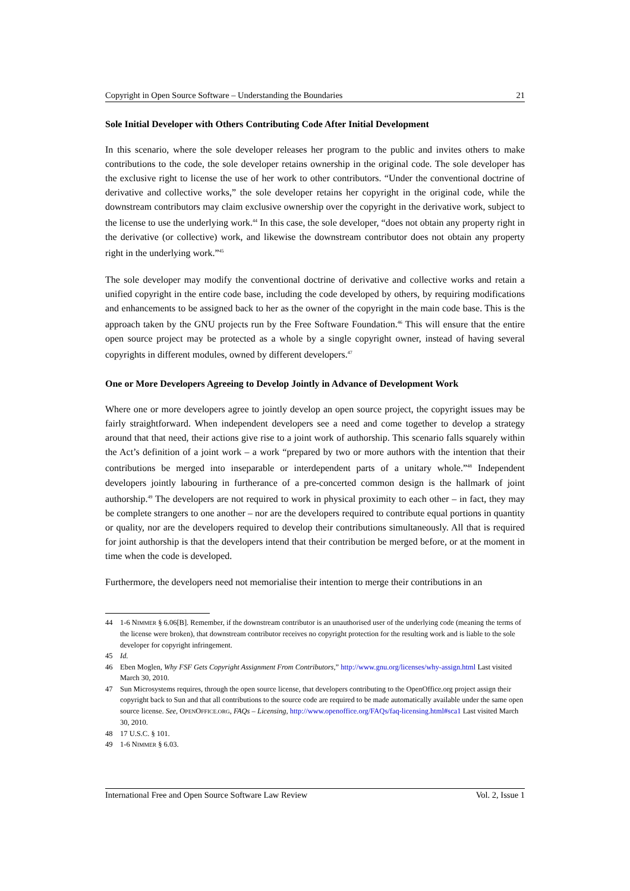Copyright in Open Source Software – Understanding the Boundaries 21
Sole Initial Developer with Others Contributing Code After Initial Development
In this scenario, where the sole developer releases her program to the public and invites others to make contributions to the code, the sole developer retains ownership in the original code. The sole developer has the exclusive right to license the use of her work to other contributors. “Under the conventional doctrine of derivative and collective works,” the sole developer retains her copyright in the original code, while the downstream contributors may claim exclusive ownership over the copyright in the derivative work, subject to the license to use the underlying work.<sup>44</sup> In this case, the sole developer, “does not obtain any property right in the derivative (or collective) work, and likewise the downstream contributor does not obtain any property right in the underlying work.”<sup>45</sup>
The sole developer may modify the conventional doctrine of derivative and collective works and retain a unified copyright in the entire code base, including the code developed by others, by requiring modifications and enhancements to be assigned back to her as the owner of the copyright in the main code base. This is the approach taken by the GNU projects run by the Free Software Foundation.<sup>46</sup> This will ensure that the entire open source project may be protected as a whole by a single copyright owner, instead of having several copyrights in different modules, owned by different developers.<sup>47</sup>
One or More Developers Agreeing to Develop Jointly in Advance of Development Work
Where one or more developers agree to jointly develop an open source project, the copyright issues may be fairly straightforward. When independent developers see a need and come together to develop a strategy around that that need, their actions give rise to a joint work of authorship. This scenario falls squarely within the Act’s definition of a joint work – a work “prepared by two or more authors with the intention that their contributions be merged into inseparable or interdependent parts of a unitary whole.”<sup>48</sup> Independent developers jointly labouring in furtherance of a pre-concerted common design is the hallmark of joint authorship.<sup>49</sup> The developers are not required to work in physical proximity to each other – in fact, they may be complete strangers to one another – nor are the developers required to contribute equal portions in quantity or quality, nor are the developers required to develop their contributions simultaneously. All that is required for joint authorship is that the developers intend that their contribution be merged before, or at the moment in time when the code is developed.
Furthermore, the developers need not memorialise their intention to merge their contributions in an
44 1-6 NIMMER § 6.06[B]. Remember, if the downstream contributor is an unauthorised user of the underlying code (meaning the terms of the license were broken), that downstream contributor receives no copyright protection for the resulting work and is liable to the sole developer for copyright infringement.
45 Id.
46 Eben Moglen, Why FSF Gets Copyright Assignment From Contributors,” http://www.gnu.org/licenses/why-assign.html Last visited March 30, 2010.
47 Sun Microsystems requires, through the open source license, that developers contributing to the OpenOffice.org project assign their copyright back to Sun and that all contributions to the source code are required to be made automatically available under the same open source license. See, OPENOFFICE.ORG, FAQs – Licensing, http://www.openoffice.org/FAQs/faq-licensing.html#sca1 Last visited March 30, 2010.
48 17 U.S.C. § 101.
49 1-6 NIMMER § 6.03.
International Free and Open Source Software Law Review Vol. 2, Issue 1